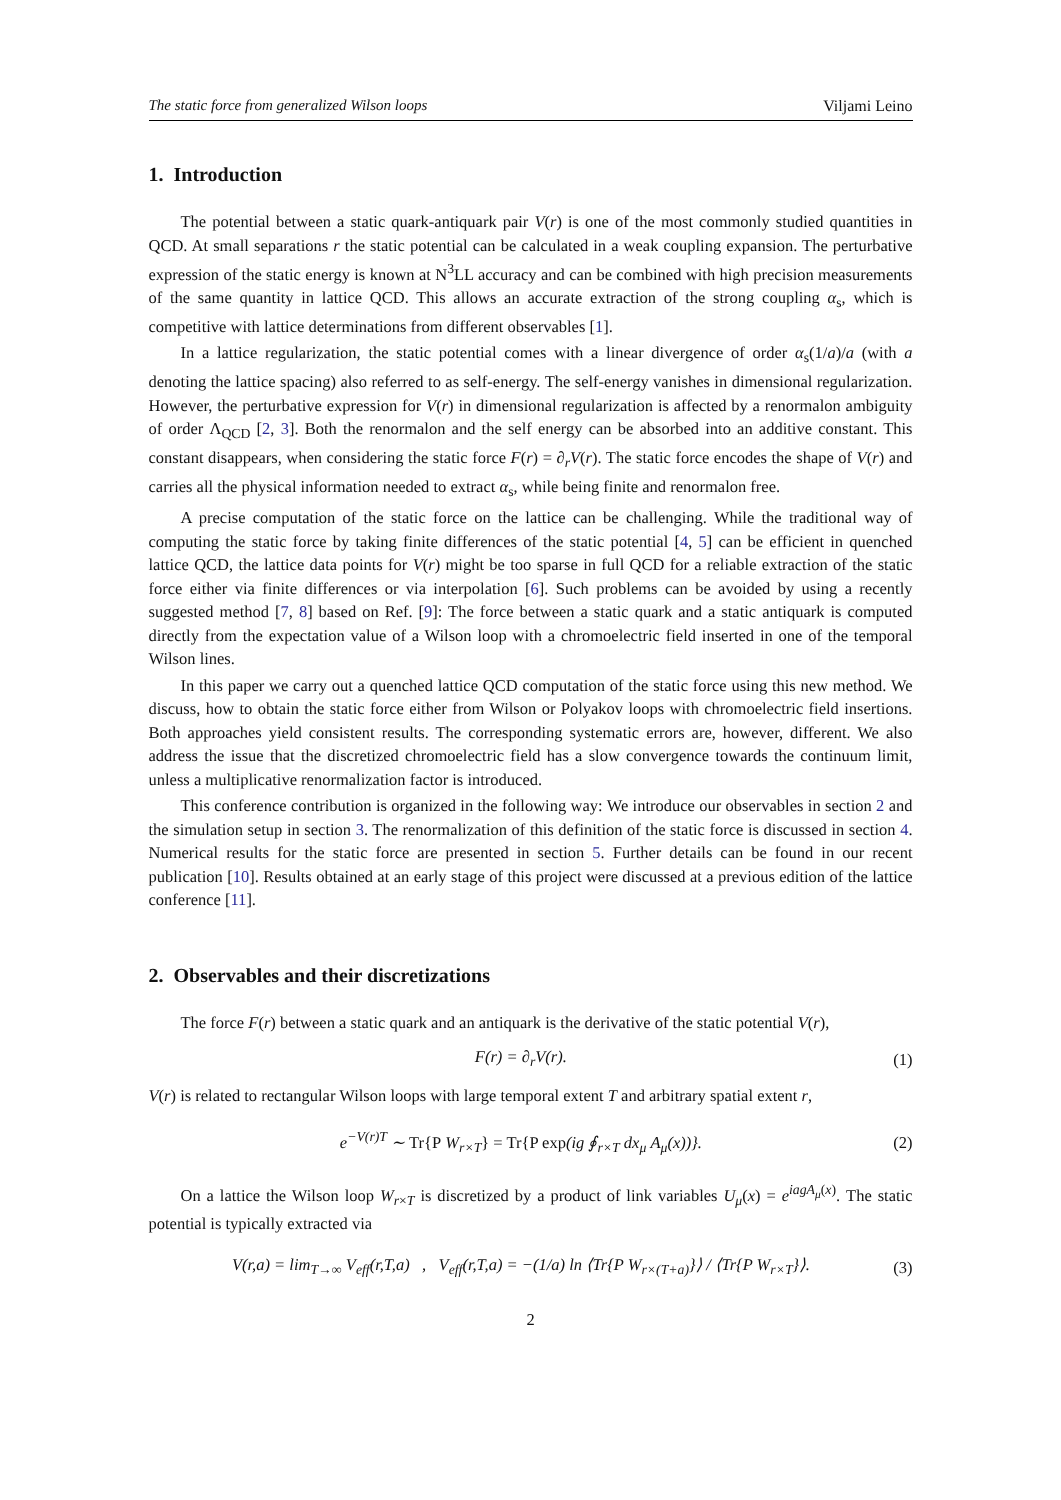The static force from generalized Wilson loops Viljami Leino
1. Introduction
The potential between a static quark-antiquark pair V(r) is one of the most commonly studied quantities in QCD. At small separations r the static potential can be calculated in a weak coupling expansion. The perturbative expression of the static energy is known at N<sup>3</sup>LL accuracy and can be combined with high precision measurements of the same quantity in lattice QCD. This allows an accurate extraction of the strong coupling α<sub>s</sub>, which is competitive with lattice determinations from different observables [1].
In a lattice regularization, the static potential comes with a linear divergence of order α<sub>s</sub>(1/a)/a (with a denoting the lattice spacing) also referred to as self-energy. The self-energy vanishes in dimensional regularization. However, the perturbative expression for V(r) in dimensional regularization is affected by a renormalon ambiguity of order Λ<sub>QCD</sub> [2, 3]. Both the renormalon and the self energy can be absorbed into an additive constant. This constant disappears, when considering the static force F(r) = ∂<sub>r</sub>V(r). The static force encodes the shape of V(r) and carries all the physical information needed to extract α<sub>s</sub>, while being finite and renormalon free.
A precise computation of the static force on the lattice can be challenging. While the traditional way of computing the static force by taking finite differences of the static potential [4, 5] can be efficient in quenched lattice QCD, the lattice data points for V(r) might be too sparse in full QCD for a reliable extraction of the static force either via finite differences or via interpolation [6]. Such problems can be avoided by using a recently suggested method [7, 8] based on Ref. [9]: The force between a static quark and a static antiquark is computed directly from the expectation value of a Wilson loop with a chromoelectric field inserted in one of the temporal Wilson lines.
In this paper we carry out a quenched lattice QCD computation of the static force using this new method. We discuss, how to obtain the static force either from Wilson or Polyakov loops with chromoelectric field insertions. Both approaches yield consistent results. The corresponding systematic errors are, however, different. We also address the issue that the discretized chromoelectric field has a slow convergence towards the continuum limit, unless a multiplicative renormalization factor is introduced.
This conference contribution is organized in the following way: We introduce our observables in section 2 and the simulation setup in section 3. The renormalization of this definition of the static force is discussed in section 4. Numerical results for the static force are presented in section 5. Further details can be found in our recent publication [10]. Results obtained at an early stage of this project were discussed at a previous edition of the lattice conference [11].
2. Observables and their discretizations
The force F(r) between a static quark and an antiquark is the derivative of the static potential V(r),
F(r) = ∂<sub>r</sub>V(r). (1)
V(r) is related to rectangular Wilson loops with large temporal extent T and arbitrary spatial extent r,
e<sup>−V(r)T</sup> ∼ Tr{P W<sub>r×T</sub>} = Tr{P exp(ig ∮<sub>r×T</sub> dx<sub>μ</sub> A<sub>μ</sub>(x))}. (2)
On a lattice the Wilson loop W<sub>r×T</sub> is discretized by a product of link variables U<sub>μ</sub>(x) = e<sup>iagA<sub>μ</sub>(x)</sup>. The static potential is typically extracted via
V(r,a) = lim<sub>T→∞</sub> V<sub>eff</sub>(r,T,a) , V<sub>eff</sub>(r,T,a) = −(1/a) ln ⟨Tr{P W<sub>r×(T+a)</sub>}⟩ / ⟨Tr{P W<sub>r×T</sub>}⟩. (3)
2